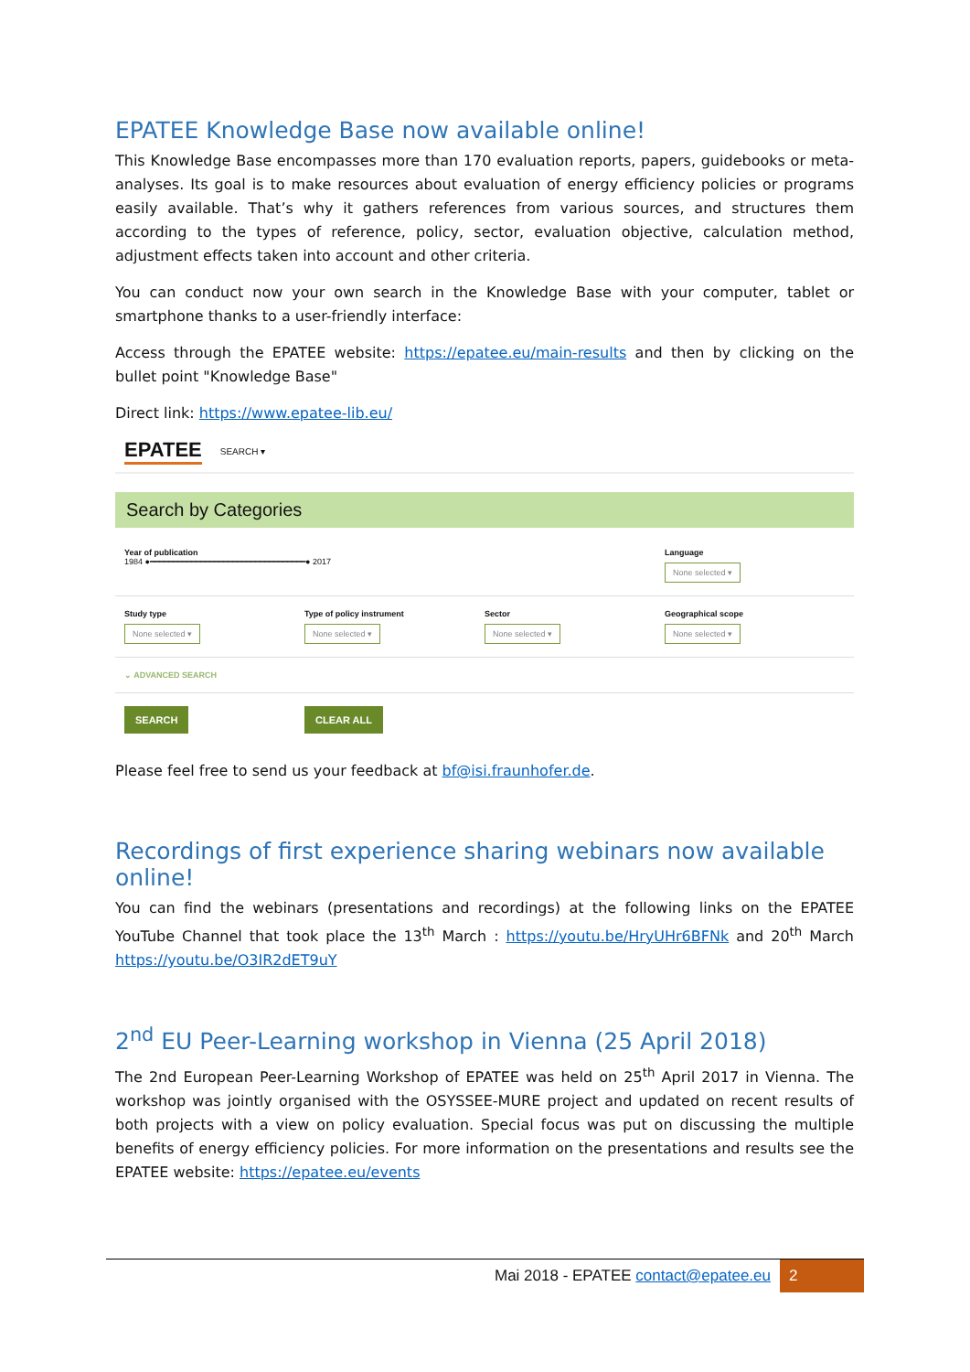EPATEE Knowledge Base now available online!
This Knowledge Base encompasses more than 170 evaluation reports, papers, guidebooks or meta-analyses. Its goal is to make resources about evaluation of energy efficiency policies or programs easily available. That’s why it gathers references from various sources, and structures them according to the types of reference, policy, sector, evaluation objective, calculation method, adjustment effects taken into account and other criteria.
You can conduct now your own search in the Knowledge Base with your computer, tablet or smartphone thanks to a user-friendly interface:
Access through the EPATEE website: https://epatee.eu/main-results and then by clicking on the bullet point "Knowledge Base"
Direct link: https://www.epatee-lib.eu/
EPATEE SEARCH ▾
Search by Categories
Year of publication
1984 ●━━━━━━━━━━━━━━━━━━━━━━━━━━━━━━━━━━● 2017
Language
None selected ▾
Study type
None selected ▾
Type of policy instrument
None selected ▾
Sector
None selected ▾
Geographical scope
None selected ▾
⌄ ADVANCED SEARCH
SEARCH CLEAR ALL
Please feel free to send us your feedback at bf@isi.fraunhofer.de.
Recordings of first experience sharing webinars now available online!
You can find the webinars (presentations and recordings) at the following links on the EPATEE YouTube Channel that took place the 13<sup>th</sup> March : https://youtu.be/HryUHr6BFNk and 20<sup>th</sup> March https://youtu.be/O3IR2dET9uY
2<sup>nd</sup> EU Peer-Learning workshop in Vienna (25 April 2018)
The 2nd European Peer-Learning Workshop of EPATEE was held on 25<sup>th</sup> April 2017 in Vienna. The workshop was jointly organised with the OSYSSEE-MURE project and updated on recent results of both projects with a view on policy evaluation. Special focus was put on discussing the multiple benefits of energy efficiency policies. For more information on the presentations and results see the EPATEE website: https://epatee.eu/events
Mai 2018 - EPATEE contact@epatee.eu 2